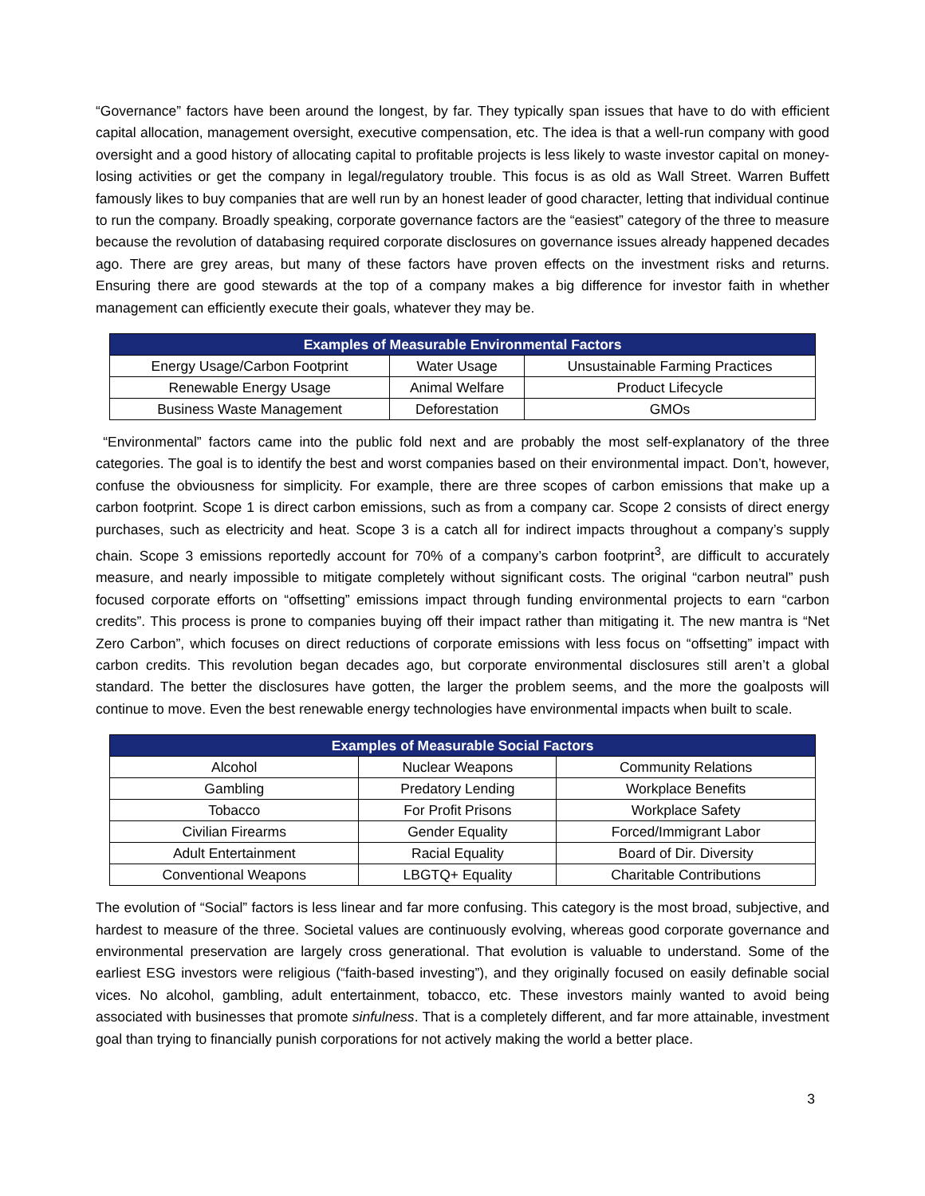“Governance” factors have been around the longest, by far. They typically span issues that have to do with efficient capital allocation, management oversight, executive compensation, etc. The idea is that a well-run company with good oversight and a good history of allocating capital to profitable projects is less likely to waste investor capital on money-losing activities or get the company in legal/regulatory trouble. This focus is as old as Wall Street. Warren Buffett famously likes to buy companies that are well run by an honest leader of good character, letting that individual continue to run the company. Broadly speaking, corporate governance factors are the “easiest” category of the three to measure because the revolution of databasing required corporate disclosures on governance issues already happened decades ago. There are grey areas, but many of these factors have proven effects on the investment risks and returns. Ensuring there are good stewards at the top of a company makes a big difference for investor faith in whether management can efficiently execute their goals, whatever they may be.
| Examples of Measurable Environmental Factors | | |
| --- | --- | --- |
| Energy Usage/Carbon Footprint | Water Usage | Unsustainable Farming Practices |
| Renewable Energy Usage | Animal Welfare | Product Lifecycle |
| Business Waste Management | Deforestation | GMOs |
“Environmental” factors came into the public fold next and are probably the most self-explanatory of the three categories. The goal is to identify the best and worst companies based on their environmental impact. Don’t, however, confuse the obviousness for simplicity. For example, there are three scopes of carbon emissions that make up a carbon footprint. Scope 1 is direct carbon emissions, such as from a company car. Scope 2 consists of direct energy purchases, such as electricity and heat. Scope 3 is a catch all for indirect impacts throughout a company’s supply chain. Scope 3 emissions reportedly account for 70% of a company’s carbon footprint<sup>3</sup>, are difficult to accurately measure, and nearly impossible to mitigate completely without significant costs. The original “carbon neutral” push focused corporate efforts on “offsetting” emissions impact through funding environmental projects to earn “carbon credits”. This process is prone to companies buying off their impact rather than mitigating it. The new mantra is “Net Zero Carbon”, which focuses on direct reductions of corporate emissions with less focus on “offsetting” impact with carbon credits. This revolution began decades ago, but corporate environmental disclosures still aren’t a global standard. The better the disclosures have gotten, the larger the problem seems, and the more the goalposts will continue to move. Even the best renewable energy technologies have environmental impacts when built to scale.
| Examples of Measurable Social Factors | | |
| --- | --- | --- |
| Alcohol | Nuclear Weapons | Community Relations |
| Gambling | Predatory Lending | Workplace Benefits |
| Tobacco | For Profit Prisons | Workplace Safety |
| Civilian Firearms | Gender Equality | Forced/Immigrant Labor |
| Adult Entertainment | Racial Equality | Board of Dir. Diversity |
| Conventional Weapons | LBGTQ+ Equality | Charitable Contributions |
The evolution of “Social” factors is less linear and far more confusing. This category is the most broad, subjective, and hardest to measure of the three. Societal values are continuously evolving, whereas good corporate governance and environmental preservation are largely cross generational. That evolution is valuable to understand. Some of the earliest ESG investors were religious (“faith-based investing”), and they originally focused on easily definable social vices. No alcohol, gambling, adult entertainment, tobacco, etc. These investors mainly wanted to avoid being associated with businesses that promote sinfulness. That is a completely different, and far more attainable, investment goal than trying to financially punish corporations for not actively making the world a better place.
3